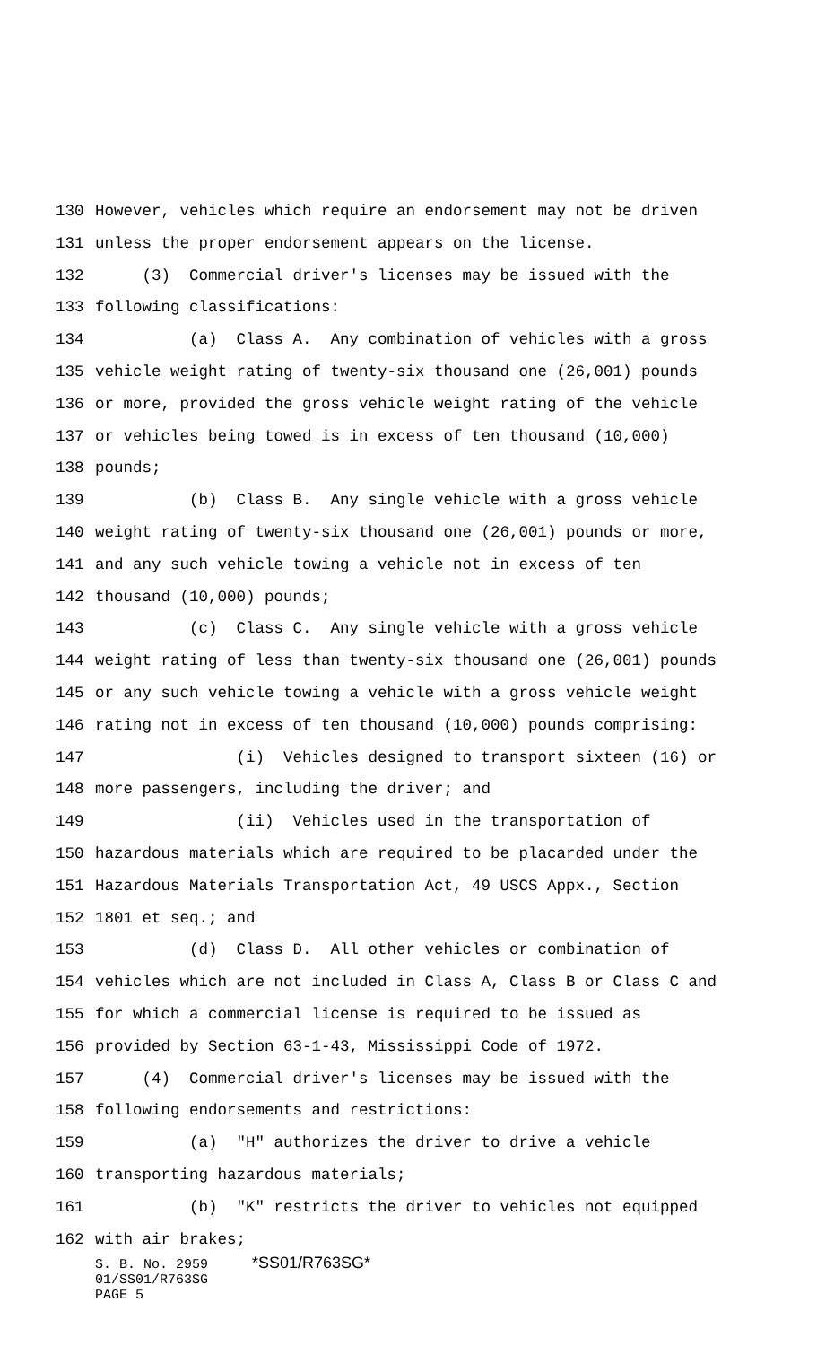130 However, vehicles which require an endorsement may not be driven
131 unless the proper endorsement appears on the license.
132 (3) Commercial driver's licenses may be issued with the
133 following classifications:
134 (a) Class A. Any combination of vehicles with a gross
135 vehicle weight rating of twenty-six thousand one (26,001) pounds
136 or more, provided the gross vehicle weight rating of the vehicle
137 or vehicles being towed is in excess of ten thousand (10,000)
138 pounds;
139 (b) Class B. Any single vehicle with a gross vehicle
140 weight rating of twenty-six thousand one (26,001) pounds or more,
141 and any such vehicle towing a vehicle not in excess of ten
142 thousand (10,000) pounds;
143 (c) Class C. Any single vehicle with a gross vehicle
144 weight rating of less than twenty-six thousand one (26,001) pounds
145 or any such vehicle towing a vehicle with a gross vehicle weight
146 rating not in excess of ten thousand (10,000) pounds comprising:
147 (i) Vehicles designed to transport sixteen (16) or
148 more passengers, including the driver; and
149 (ii) Vehicles used in the transportation of
150 hazardous materials which are required to be placarded under the
151 Hazardous Materials Transportation Act, 49 USCS Appx., Section
152 1801 et seq.; and
153 (d) Class D. All other vehicles or combination of
154 vehicles which are not included in Class A, Class B or Class C and
155 for which a commercial license is required to be issued as
156 provided by Section 63-1-43, Mississippi Code of 1972.
157 (4) Commercial driver's licenses may be issued with the
158 following endorsements and restrictions:
159 (a) "H" authorizes the driver to drive a vehicle
160 transporting hazardous materials;
161 (b) "K" restricts the driver to vehicles not equipped
162 with air brakes;
S. B. No. 2959 *SS01/R763SG* 01/SS01/R763SG PAGE 5